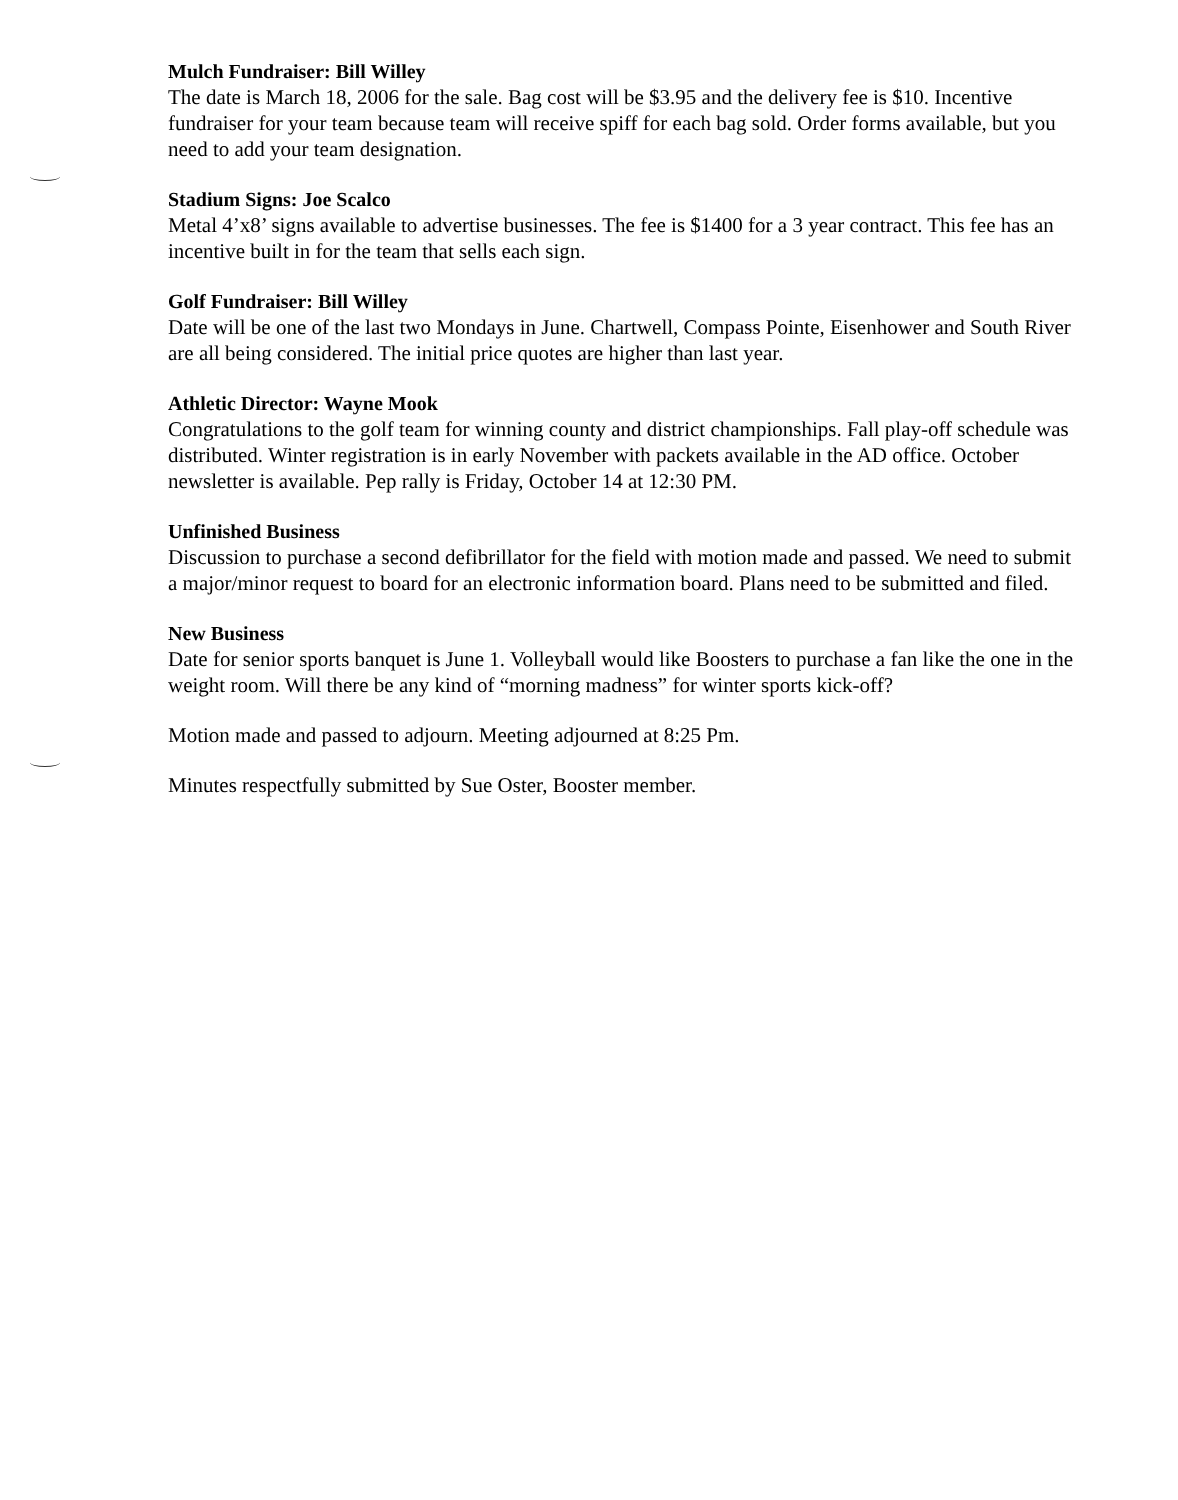Mulch Fundraiser: Bill Willey
The date is March 18, 2006 for the sale. Bag cost will be $3.95 and the delivery fee is $10. Incentive fundraiser for your team because team will receive spiff for each bag sold. Order forms available, but you need to add your team designation.
Stadium Signs: Joe Scalco
Metal 4’x8’ signs available to advertise businesses. The fee is $1400 for a 3 year contract. This fee has an incentive built in for the team that sells each sign.
Golf Fundraiser: Bill Willey
Date will be one of the last two Mondays in June. Chartwell, Compass Pointe, Eisenhower and South River are all being considered. The initial price quotes are higher than last year.
Athletic Director: Wayne Mook
Congratulations to the golf team for winning county and district championships. Fall play-off schedule was distributed. Winter registration is in early November with packets available in the AD office. October newsletter is available. Pep rally is Friday, October 14 at 12:30 PM.
Unfinished Business
Discussion to purchase a second defibrillator for the field with motion made and passed. We need to submit a major/minor request to board for an electronic information board. Plans need to be submitted and filed.
New Business
Date for senior sports banquet is June 1. Volleyball would like Boosters to purchase a fan like the one in the weight room. Will there be any kind of “morning madness” for winter sports kick-off?
Motion made and passed to adjourn. Meeting adjourned at 8:25 Pm.
Minutes respectfully submitted by Sue Oster, Booster member.